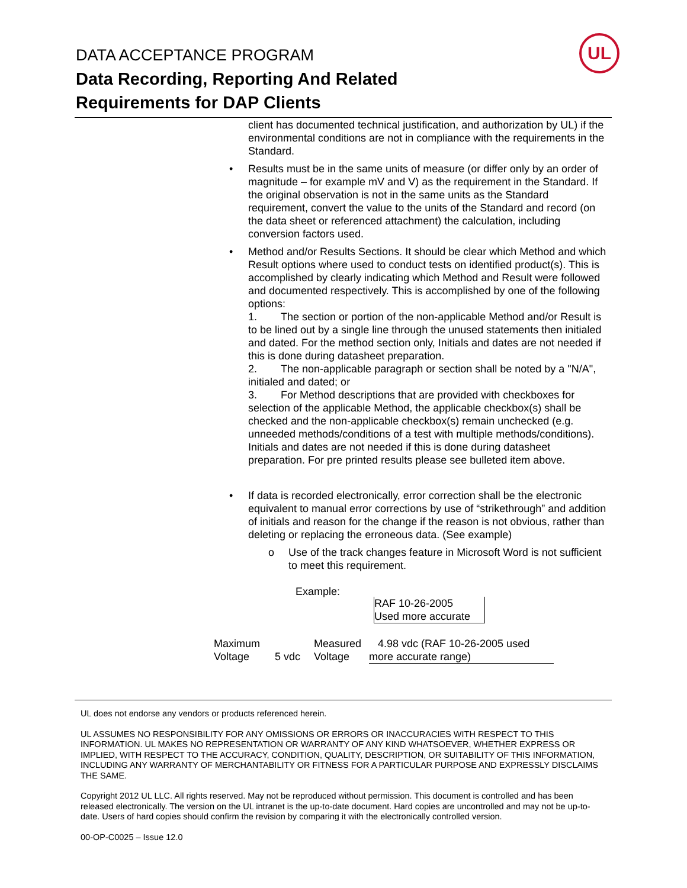DATA ACCEPTANCE PROGRAM
Data Recording, Reporting And Related
Requirements for DAP Clients
UL
client has documented technical justification, and authorization by UL) if the environmental conditions are not in compliance with the requirements in the Standard.
• Results must be in the same units of measure (or differ only by an order of magnitude – for example mV and V) as the requirement in the Standard. If the original observation is not in the same units as the Standard requirement, convert the value to the units of the Standard and record (on the data sheet or referenced attachment) the calculation, including conversion factors used.
• Method and/or Results Sections. It should be clear which Method and which Result options where used to conduct tests on identified product(s). This is accomplished by clearly indicating which Method and Result were followed and documented respectively. This is accomplished by one of the following options:
1. The section or portion of the non-applicable Method and/or Result is to be lined out by a single line through the unused statements then initialed and dated. For the method section only, Initials and dates are not needed if this is done during datasheet preparation.
2. The non-applicable paragraph or section shall be noted by a "N/A", initialed and dated; or
3. For Method descriptions that are provided with checkboxes for selection of the applicable Method, the applicable checkbox(s) shall be checked and the non-applicable checkbox(s) remain unchecked (e.g. unneeded methods/conditions of a test with multiple methods/conditions). Initials and dates are not needed if this is done during datasheet preparation. For pre printed results please see bulleted item above.
• If data is recorded electronically, error correction shall be the electronic equivalent to manual error corrections by use of “strikethrough” and addition of initials and reason for the change if the reason is not obvious, rather than deleting or replacing the erroneous data. (See example)
o Use of the track changes feature in Microsoft Word is not sufficient to meet this requirement.
Example:
RAF 10-26-2005
Used more accurate
Maximum
Voltage
5 vdc
Measured
Voltage
4.98 vdc (RAF 10-26-2005 used
more accurate range)
UL does not endorse any vendors or products referenced herein.
UL ASSUMES NO RESPONSIBILITY FOR ANY OMISSIONS OR ERRORS OR INACCURACIES WITH RESPECT TO THIS INFORMATION. UL MAKES NO REPRESENTATION OR WARRANTY OF ANY KIND WHATSOEVER, WHETHER EXPRESS OR IMPLIED, WITH RESPECT TO THE ACCURACY, CONDITION, QUALITY, DESCRIPTION, OR SUITABILITY OF THIS INFORMATION, INCLUDING ANY WARRANTY OF MERCHANTABILITY OR FITNESS FOR A PARTICULAR PURPOSE AND EXPRESSLY DISCLAIMS THE SAME.
Copyright 2012 UL LLC. All rights reserved. May not be reproduced without permission. This document is controlled and has been released electronically. The version on the UL intranet is the up-to-date document. Hard copies are uncontrolled and may not be up-to-date. Users of hard copies should confirm the revision by comparing it with the electronically controlled version.
00-OP-C0025 – Issue 12.0